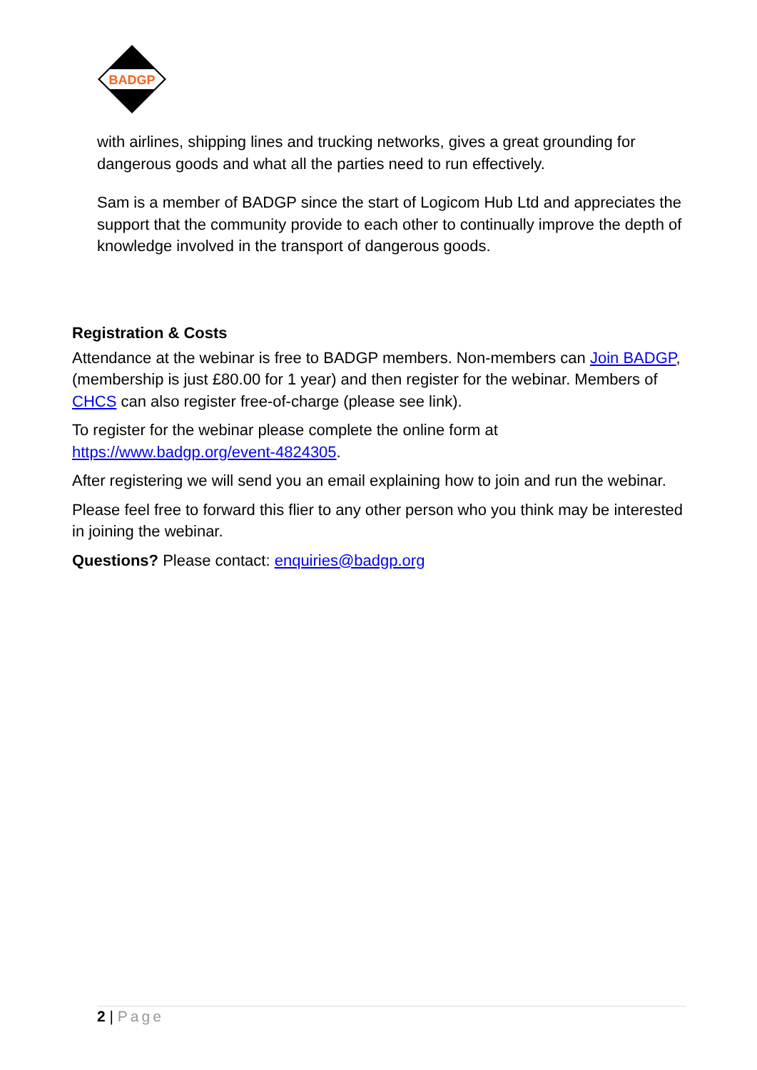BADGP
with airlines, shipping lines and trucking networks, gives a great grounding for dangerous goods and what all the parties need to run effectively.
Sam is a member of BADGP since the start of Logicom Hub Ltd and appreciates the support that the community provide to each other to continually improve the depth of knowledge involved in the transport of dangerous goods.
Registration & Costs
Attendance at the webinar is free to BADGP members. Non-members can Join BADGP, (membership is just £80.00 for 1 year) and then register for the webinar. Members of CHCS can also register free-of-charge (please see link).
To register for the webinar please complete the online form at https://www.badgp.org/event-4824305.
After registering we will send you an email explaining how to join and run the webinar.
Please feel free to forward this flier to any other person who you think may be interested in joining the webinar.
Questions? Please contact: enquiries@badgp.org
2 | Page